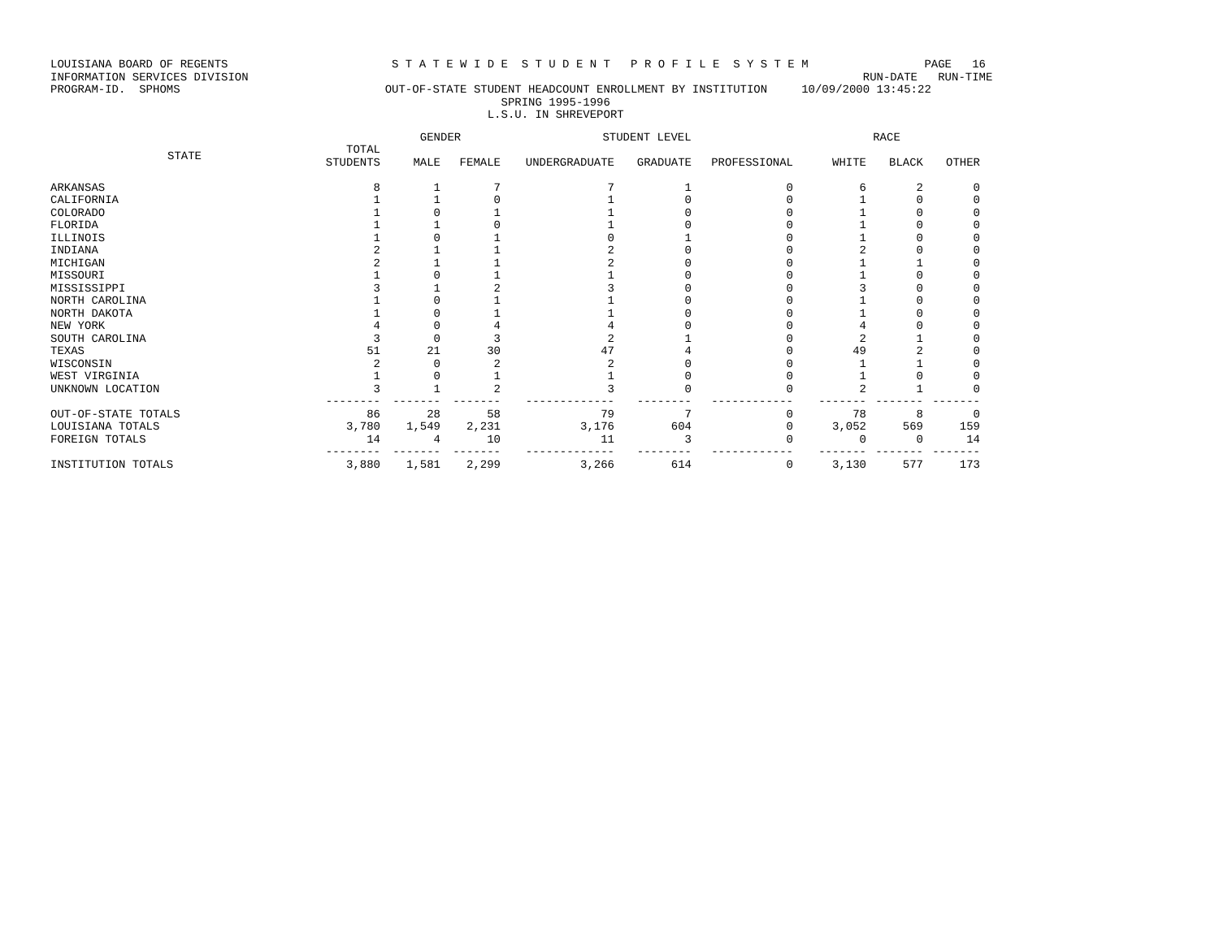LOUISIANA BOARD OF REGENTS                        S T A T E W I D E  S T U D E N T   P R O F I L E  S Y S T E M                 PAGE   16
INFORMATION SERVICES DIVISION                                                                                          RUN-DATE   RUN-TIME
PROGRAM-ID.  SPHOMS                              OUT-OF-STATE STUDENT HEADCOUNT ENROLLMENT BY INSTITUTION     10/09/2000 13:45:22
                                                                  SPRING 1995-1996
                                                                L.S.U. IN SHREVEPORT
| | | GENDER | | STUDENT LEVEL | | | RACE | | |
| --- | --- | --- | --- | --- | --- | --- | --- | --- | --- |
| STATE | TOTAL STUDENTS | MALE | FEMALE | UNDERGRADUATE | GRADUATE | PROFESSIONAL | WHITE | BLACK | OTHER |
| ARKANSAS | 8 | 1 | 7 | 7 | 1 | 0 | 6 | 2 | 0 |
| CALIFORNIA | 1 | 1 | 0 | 1 | 0 | 0 | 1 | 0 | 0 |
| COLORADO | 1 | 0 | 1 | 1 | 0 | 0 | 1 | 0 | 0 |
| FLORIDA | 1 | 1 | 0 | 1 | 0 | 0 | 1 | 0 | 0 |
| ILLINOIS | 1 | 0 | 1 | 0 | 1 | 0 | 1 | 0 | 0 |
| INDIANA | 2 | 1 | 1 | 2 | 0 | 0 | 2 | 0 | 0 |
| MICHIGAN | 2 | 1 | 1 | 2 | 0 | 0 | 1 | 1 | 0 |
| MISSOURI | 1 | 0 | 1 | 1 | 0 | 0 | 1 | 0 | 0 |
| MISSISSIPPI | 3 | 1 | 2 | 3 | 0 | 0 | 3 | 0 | 0 |
| NORTH CAROLINA | 1 | 0 | 1 | 1 | 0 | 0 | 1 | 0 | 0 |
| NORTH DAKOTA | 1 | 0 | 1 | 1 | 0 | 0 | 1 | 0 | 0 |
| NEW YORK | 4 | 0 | 4 | 4 | 0 | 0 | 4 | 0 | 0 |
| SOUTH CAROLINA | 3 | 0 | 3 | 2 | 1 | 0 | 2 | 1 | 0 |
| TEXAS | 51 | 21 | 30 | 47 | 4 | 0 | 49 | 2 | 0 |
| WISCONSIN | 2 | 0 | 2 | 2 | 0 | 0 | 1 | 1 | 0 |
| WEST VIRGINIA | 1 | 0 | 1 | 1 | 0 | 0 | 1 | 0 | 0 |
| UNKNOWN LOCATION | 3 | 1 | 2 | 3 | 0 | 0 | 2 | 1 | 0 |
| | -------- | ------- | ------- | ------------- | -------- | ------------ | ------- | ------- | ------- |
| OUT-OF-STATE TOTALS | 86 | 28 | 58 | 79 | 7 | 0 | 78 | 8 | 0 |
| LOUISIANA TOTALS | 3,780 | 1,549 | 2,231 | 3,176 | 604 | 0 | 3,052 | 569 | 159 |
| FOREIGN TOTALS | 14 | 4 | 10 | 11 | 3 | 0 | 0 | 0 | 14 |
| | -------- | ------- | ------- | ------------- | -------- | ------------ | ------- | ------- | ------- |
| INSTITUTION TOTALS | 3,880 | 1,581 | 2,299 | 3,266 | 614 | 0 | 3,130 | 577 | 173 |